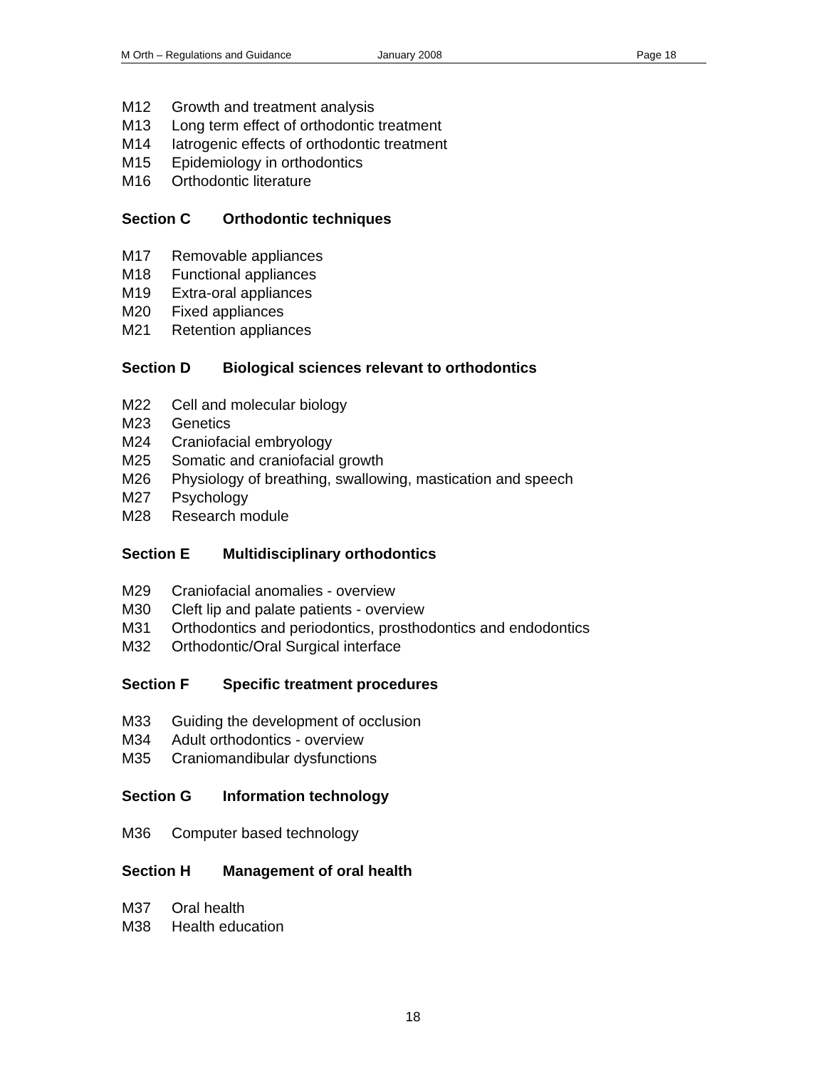M Orth – Regulations and Guidance January 2008 Page 18
M12 Growth and treatment analysis
M13 Long term effect of orthodontic treatment
M14 Iatrogenic effects of orthodontic treatment
M15 Epidemiology in orthodontics
M16 Orthodontic literature
Section C Orthodontic techniques
M17 Removable appliances
M18 Functional appliances
M19 Extra-oral appliances
M20 Fixed appliances
M21 Retention appliances
Section D Biological sciences relevant to orthodontics
M22 Cell and molecular biology
M23 Genetics
M24 Craniofacial embryology
M25 Somatic and craniofacial growth
M26 Physiology of breathing, swallowing, mastication and speech
M27 Psychology
M28 Research module
Section E Multidisciplinary orthodontics
M29 Craniofacial anomalies - overview
M30 Cleft lip and palate patients - overview
M31 Orthodontics and periodontics, prosthodontics and endodontics
M32 Orthodontic/Oral Surgical interface
Section F Specific treatment procedures
M33 Guiding the development of occlusion
M34 Adult orthodontics - overview
M35 Craniomandibular dysfunctions
Section G Information technology
M36 Computer based technology
Section H Management of oral health
M37 Oral health
M38 Health education
18